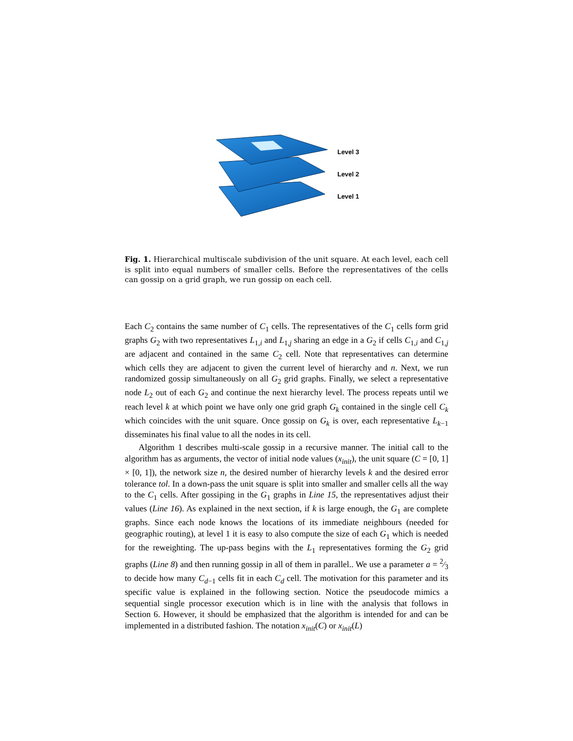Level 3
Level 2
Level 1
Fig. 1. Hierarchical multiscale subdivision of the unit square. At each level, each cell is split into equal numbers of smaller cells. Before the representatives of the cells can gossip on a grid graph, we run gossip on each cell.
Each C<sub>2</sub> contains the same number of C<sub>1</sub> cells. The representatives of the C<sub>1</sub> cells form grid graphs G<sub>2</sub> with two representatives L<sub>1,i</sub> and L<sub>1,j</sub> sharing an edge in a G<sub>2</sub> if cells C<sub>1,i</sub> and C<sub>1,j</sub> are adjacent and contained in the same C<sub>2</sub> cell. Note that representatives can determine which cells they are adjacent to given the current level of hierarchy and n. Next, we run randomized gossip simultaneously on all G<sub>2</sub> grid graphs. Finally, we select a representative node L<sub>2</sub> out of each G<sub>2</sub> and continue the next hierarchy level. The process repeats until we reach level k at which point we have only one grid graph G<sub>k</sub> contained in the single cell C<sub>k</sub> which coincides with the unit square. Once gossip on G<sub>k</sub> is over, each representative L<sub>k−1</sub> disseminates his final value to all the nodes in its cell.
Algorithm 1 describes multi-scale gossip in a recursive manner. The initial call to the algorithm has as arguments, the vector of initial node values (x<sub>init</sub>), the unit square (C = [0, 1] × [0, 1]), the network size n, the desired number of hierarchy levels k and the desired error tolerance tol. In a down-pass the unit square is split into smaller and smaller cells all the way to the C<sub>1</sub> cells. After gossiping in the G<sub>1</sub> graphs in Line 15, the representatives adjust their values (Line 16). As explained in the next section, if k is large enough, the G<sub>1</sub> are complete graphs. Since each node knows the locations of its immediate neighbours (needed for geographic routing), at level 1 it is easy to also compute the size of each G<sub>1</sub> which is needed for the reweighting. The up-pass begins with the L<sub>1</sub> representatives forming the G<sub>2</sub> grid graphs (Line 8) and then running gossip in all of them in parallel.. We use a parameter a = 2⁄3 to decide how many C<sub>d−1</sub> cells fit in each C<sub>d</sub> cell. The motivation for this parameter and its specific value is explained in the following section. Notice the pseudocode mimics a sequential single processor execution which is in line with the analysis that follows in Section 6. However, it should be emphasized that the algorithm is intended for and can be implemented in a distributed fashion. The notation x<sub>init</sub>(C) or x<sub>init</sub>(L)